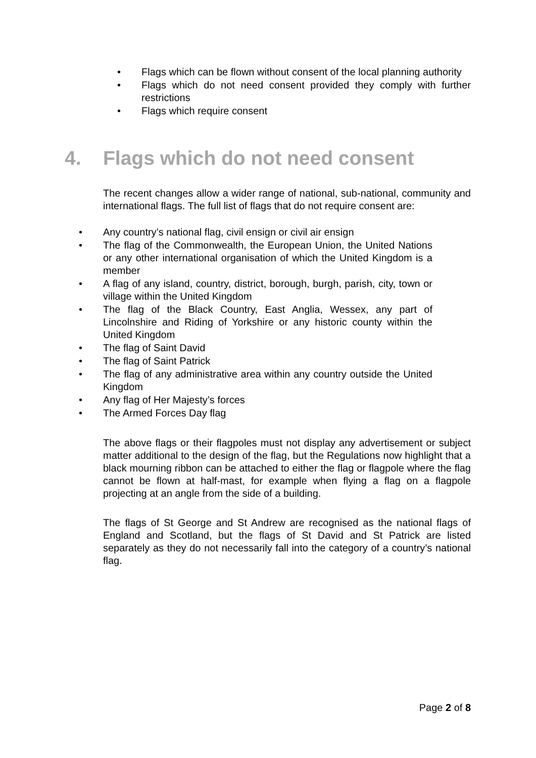• Flags which can be flown without consent of the local planning authority
• Flags which do not need consent provided they comply with further restrictions
• Flags which require consent
4. Flags which do not need consent
The recent changes allow a wider range of national, sub-national, community and international flags. The full list of flags that do not require consent are:
• Any country’s national flag, civil ensign or civil air ensign
• The flag of the Commonwealth, the European Union, the United Nations or any other international organisation of which the United Kingdom is a member
• A flag of any island, country, district, borough, burgh, parish, city, town or village within the United Kingdom
• The flag of the Black Country, East Anglia, Wessex, any part of Lincolnshire and Riding of Yorkshire or any historic county within the United Kingdom
• The flag of Saint David
• The flag of Saint Patrick
• The flag of any administrative area within any country outside the United Kingdom
• Any flag of Her Majesty’s forces
• The Armed Forces Day flag
The above flags or their flagpoles must not display any advertisement or subject matter additional to the design of the flag, but the Regulations now highlight that a black mourning ribbon can be attached to either the flag or flagpole where the flag cannot be flown at half-mast, for example when flying a flag on a flagpole projecting at an angle from the side of a building.
The flags of St George and St Andrew are recognised as the national flags of England and Scotland, but the flags of St David and St Patrick are listed separately as they do not necessarily fall into the category of a country’s national flag.
Page 2 of 8